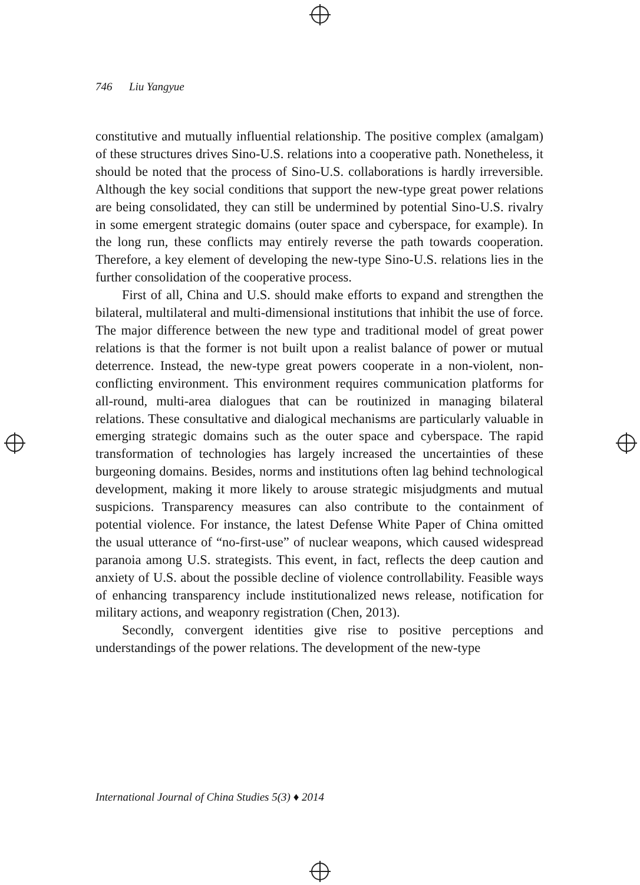746 Liu Yangyue
constitutive and mutually influential relationship. The positive complex (amalgam) of these structures drives Sino-U.S. relations into a cooperative path. Nonetheless, it should be noted that the process of Sino-U.S. collaborations is hardly irreversible. Although the key social conditions that support the new-type great power relations are being consolidated, they can still be undermined by potential Sino-U.S. rivalry in some emergent strategic domains (outer space and cyberspace, for example). In the long run, these conflicts may entirely reverse the path towards cooperation. Therefore, a key element of developing the new-type Sino-U.S. relations lies in the further consolidation of the cooperative process.
First of all, China and U.S. should make efforts to expand and strengthen the bilateral, multilateral and multi-dimensional institutions that inhibit the use of force. The major difference between the new type and traditional model of great power relations is that the former is not built upon a realist balance of power or mutual deterrence. Instead, the new-type great powers cooperate in a non-violent, non-conflicting environment. This environment requires communication platforms for all-round, multi-area dialogues that can be routinized in managing bilateral relations. These consultative and dialogical mechanisms are particularly valuable in emerging strategic domains such as the outer space and cyberspace. The rapid transformation of technologies has largely increased the uncertainties of these burgeoning domains. Besides, norms and institutions often lag behind technological development, making it more likely to arouse strategic misjudgments and mutual suspicions. Transparency measures can also contribute to the containment of potential violence. For instance, the latest Defense White Paper of China omitted the usual utterance of “no-first-use” of nuclear weapons, which caused widespread paranoia among U.S. strategists. This event, in fact, reflects the deep caution and anxiety of U.S. about the possible decline of violence controllability. Feasible ways of enhancing transparency include institutionalized news release, notification for military actions, and weaponry registration (Chen, 2013).
Secondly, convergent identities give rise to positive perceptions and understandings of the power relations. The development of the new-type
International Journal of China Studies 5(3) ♦ 2014